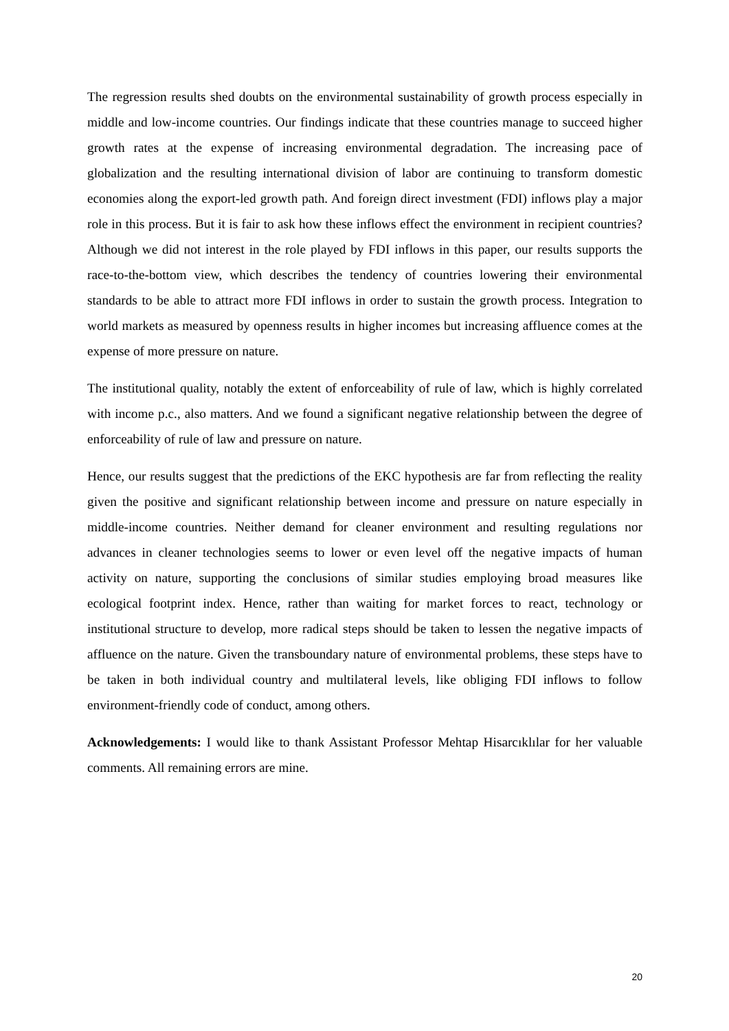The regression results shed doubts on the environmental sustainability of growth process especially in middle and low-income countries. Our findings indicate that these countries manage to succeed higher growth rates at the expense of increasing environmental degradation. The increasing pace of globalization and the resulting international division of labor are continuing to transform domestic economies along the export-led growth path. And foreign direct investment (FDI) inflows play a major role in this process. But it is fair to ask how these inflows effect the environment in recipient countries? Although we did not interest in the role played by FDI inflows in this paper, our results supports the race-to-the-bottom view, which describes the tendency of countries lowering their environmental standards to be able to attract more FDI inflows in order to sustain the growth process. Integration to world markets as measured by openness results in higher incomes but increasing affluence comes at the expense of more pressure on nature.
The institutional quality, notably the extent of enforceability of rule of law, which is highly correlated with income p.c., also matters. And we found a significant negative relationship between the degree of enforceability of rule of law and pressure on nature.
Hence, our results suggest that the predictions of the EKC hypothesis are far from reflecting the reality given the positive and significant relationship between income and pressure on nature especially in middle-income countries. Neither demand for cleaner environment and resulting regulations nor advances in cleaner technologies seems to lower or even level off the negative impacts of human activity on nature, supporting the conclusions of similar studies employing broad measures like ecological footprint index. Hence, rather than waiting for market forces to react, technology or institutional structure to develop, more radical steps should be taken to lessen the negative impacts of affluence on the nature. Given the transboundary nature of environmental problems, these steps have to be taken in both individual country and multilateral levels, like obliging FDI inflows to follow environment-friendly code of conduct, among others.
Acknowledgements: I would like to thank Assistant Professor Mehtap Hisarcıklılar for her valuable comments. All remaining errors are mine.
20